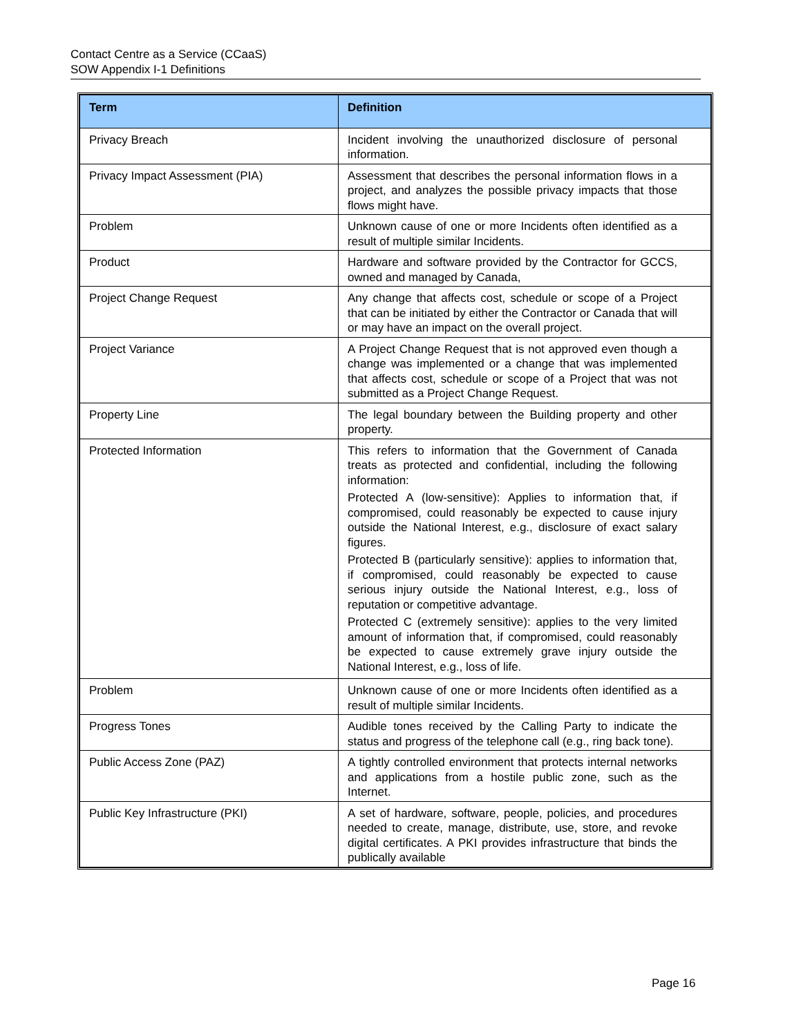Contact Centre as a Service (CCaaS)
SOW Appendix I-1 Definitions
| Term | Definition |
| --- | --- |
| Privacy Breach | Incident involving the unauthorized disclosure of personal information. |
| Privacy Impact Assessment (PIA) | Assessment that describes the personal information flows in a project, and analyzes the possible privacy impacts that those flows might have. |
| Problem | Unknown cause of one or more Incidents often identified as a result of multiple similar Incidents. |
| Product | Hardware and software provided by the Contractor for GCCS, owned and managed by Canada, |
| Project Change Request | Any change that affects cost, schedule or scope of a Project that can be initiated by either the Contractor or Canada that will or may have an impact on the overall project. |
| Project Variance | A Project Change Request that is not approved even though a change was implemented or a change that was implemented that affects cost, schedule or scope of a Project that was not submitted as a Project Change Request. |
| Property Line | The legal boundary between the Building property and other property. |
| Protected Information | This refers to information that the Government of Canada treats as protected and confidential, including the following information: Protected A (low-sensitive): Applies to information that, if compromised, could reasonably be expected to cause injury outside the National Interest, e.g., disclosure of exact salary figures. Protected B (particularly sensitive): applies to information that, if compromised, could reasonably be expected to cause serious injury outside the National Interest, e.g., loss of reputation or competitive advantage. Protected C (extremely sensitive): applies to the very limited amount of information that, if compromised, could reasonably be expected to cause extremely grave injury outside the National Interest, e.g., loss of life. |
| Problem | Unknown cause of one or more Incidents often identified as a result of multiple similar Incidents. |
| Progress Tones | Audible tones received by the Calling Party to indicate the status and progress of the telephone call (e.g., ring back tone). |
| Public Access Zone (PAZ) | A tightly controlled environment that protects internal networks and applications from a hostile public zone, such as the Internet. |
| Public Key Infrastructure (PKI) | A set of hardware, software, people, policies, and procedures needed to create, manage, distribute, use, store, and revoke digital certificates. A PKI provides infrastructure that binds the publically available |
Page 16